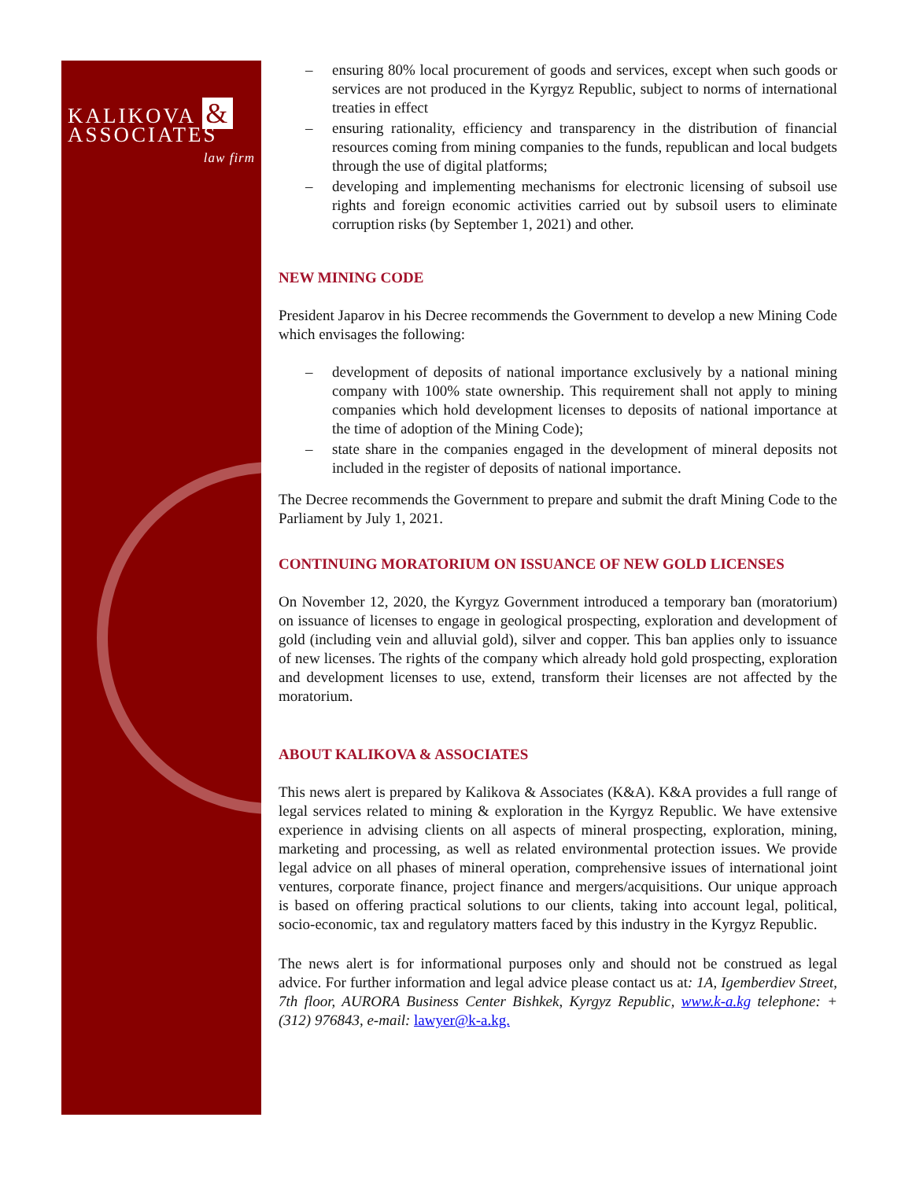KALIKOVA &
ASSOCIATES
law firm
– ensuring 80% local procurement of goods and services, except when such goods or services are not produced in the Kyrgyz Republic, subject to norms of international treaties in effect
– ensuring rationality, efficiency and transparency in the distribution of financial resources coming from mining companies to the funds, republican and local budgets through the use of digital platforms;
– developing and implementing mechanisms for electronic licensing of subsoil use rights and foreign economic activities carried out by subsoil users to eliminate corruption risks (by September 1, 2021) and other.
NEW MINING CODE
President Japarov in his Decree recommends the Government to develop a new Mining Code which envisages the following:
– development of deposits of national importance exclusively by a national mining company with 100% state ownership. This requirement shall not apply to mining companies which hold development licenses to deposits of national importance at the time of adoption of the Mining Code);
– state share in the companies engaged in the development of mineral deposits not included in the register of deposits of national importance.
The Decree recommends the Government to prepare and submit the draft Mining Code to the Parliament by July 1, 2021.
CONTINUING MORATORIUM ON ISSUANCE OF NEW GOLD LICENSES
On November 12, 2020, the Kyrgyz Government introduced a temporary ban (moratorium) on issuance of licenses to engage in geological prospecting, exploration and development of gold (including vein and alluvial gold), silver and copper. This ban applies only to issuance of new licenses. The rights of the company which already hold gold prospecting, exploration and development licenses to use, extend, transform their licenses are not affected by the moratorium.
ABOUT KALIKOVA & ASSOCIATES
This news alert is prepared by Kalikova & Associates (K&A). K&A provides a full range of legal services related to mining & exploration in the Kyrgyz Republic. We have extensive experience in advising clients on all aspects of mineral prospecting, exploration, mining, marketing and processing, as well as related environmental protection issues. We provide legal advice on all phases of mineral operation, comprehensive issues of international joint ventures, corporate finance, project finance and mergers/acquisitions. Our unique approach is based on offering practical solutions to our clients, taking into account legal, political, socio-economic, tax and regulatory matters faced by this industry in the Kyrgyz Republic.
The news alert is for informational purposes only and should not be construed as legal advice. For further information and legal advice please contact us at: 1A, Igemberdiev Street, 7th floor, AURORA Business Center Bishkek, Kyrgyz Republic, www.k-a.kg telephone: + (312) 976843, e-mail: lawyer@k-a.kg.